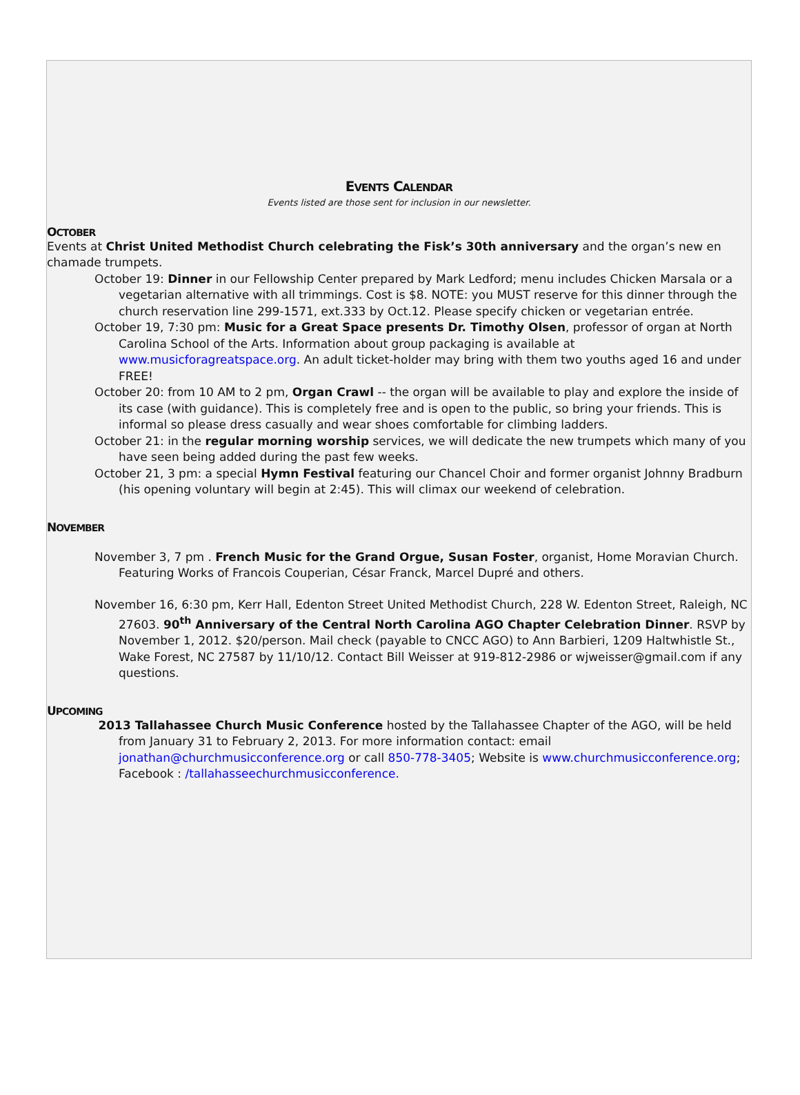EVENTS CALENDAR
Events listed are those sent for inclusion in our newsletter.
OCTOBER
Events at Christ United Methodist Church celebrating the Fisk’s 30th anniversary and the organ’s new en chamade trumpets.
October 19: Dinner in our Fellowship Center prepared by Mark Ledford; menu includes Chicken Marsala or a vegetarian alternative with all trimmings. Cost is $8. NOTE: you MUST reserve for this dinner through the church reservation line 299-1571, ext.333 by Oct.12. Please specify chicken or vegetarian entrée.
October 19, 7:30 pm: Music for a Great Space presents Dr. Timothy Olsen, professor of organ at North Carolina School of the Arts. Information about group packaging is available at www.musicforagreatspace.org. An adult ticket-holder may bring with them two youths aged 16 and under FREE!
October 20: from 10 AM to 2 pm, Organ Crawl -- the organ will be available to play and explore the inside of its case (with guidance). This is completely free and is open to the public, so bring your friends. This is informal so please dress casually and wear shoes comfortable for climbing ladders.
October 21: in the regular morning worship services, we will dedicate the new trumpets which many of you have seen being added during the past few weeks.
October 21, 3 pm: a special Hymn Festival featuring our Chancel Choir and former organist Johnny Bradburn (his opening voluntary will begin at 2:45). This will climax our weekend of celebration.
NOVEMBER
November 3, 7 pm . French Music for the Grand Orgue, Susan Foster, organist, Home Moravian Church. Featuring Works of Francois Couperian, César Franck, Marcel Dupré and others.
November 16, 6:30 pm, Kerr Hall, Edenton Street United Methodist Church, 228 W. Edenton Street, Raleigh, NC 27603. 90<sup>th</sup> Anniversary of the Central North Carolina AGO Chapter Celebration Dinner. RSVP by November 1, 2012. $20/person. Mail check (payable to CNCC AGO) to Ann Barbieri, 1209 Haltwhistle St., Wake Forest, NC 27587 by 11/10/12. Contact Bill Weisser at 919-812-2986 or wjweisser@gmail.com if any questions.
UPCOMING
2013 Tallahassee Church Music Conference hosted by the Tallahassee Chapter of the AGO, will be held from January 31 to February 2, 2013. For more information contact: email jonathan@churchmusicconference.org or call 850-778-3405; Website is www.churchmusicconference.org; Facebook : /tallahasseechurchmusicconference.